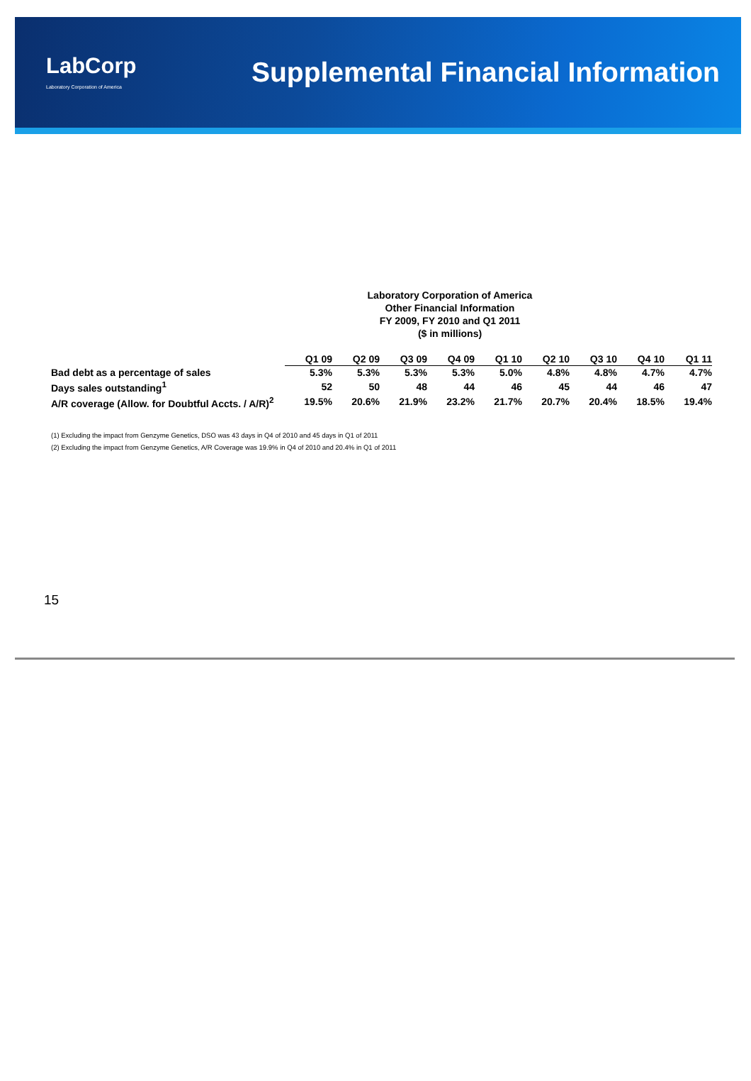LabCorp
Laboratory Corporation of America
Supplemental Financial Information
Laboratory Corporation of America
Other Financial Information
FY 2009, FY 2010 and Q1 2011
($ in millions)
| | Q1 09 | Q2 09 | Q3 09 | Q4 09 | Q1 10 | Q2 10 | Q3 10 | Q4 10 | Q1 11 |
| Bad debt as a percentage of sales | 5.3% | 5.3% | 5.3% | 5.3% | 5.0% | 4.8% | 4.8% | 4.7% | 4.7% |
| Days sales outstanding<sup>1</sup> | 52 | 50 | 48 | 44 | 46 | 45 | 44 | 46 | 47 |
| A/R coverage (Allow. for Doubtful Accts. / A/R)<sup>2</sup> | 19.5% | 20.6% | 21.9% | 23.2% | 21.7% | 20.7% | 20.4% | 18.5% | 19.4% |
(1) Excluding the impact from Genzyme Genetics, DSO was 43 days in Q4 of 2010 and 45 days in Q1 of 2011
(2) Excluding the impact from Genzyme Genetics, A/R Coverage was 19.9% in Q4 of 2010 and 20.4% in Q1 of 2011
15